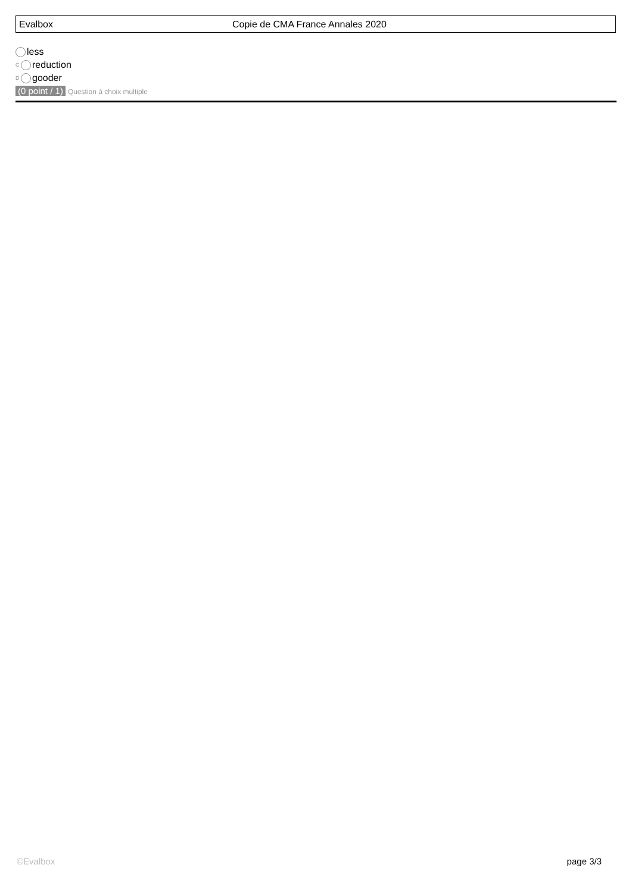Evalbox Copie de CMA France Annales 2020
less
C reduction
D gooder
(0 point / 1) Question à choix multiple
©Evalbox page 3/3